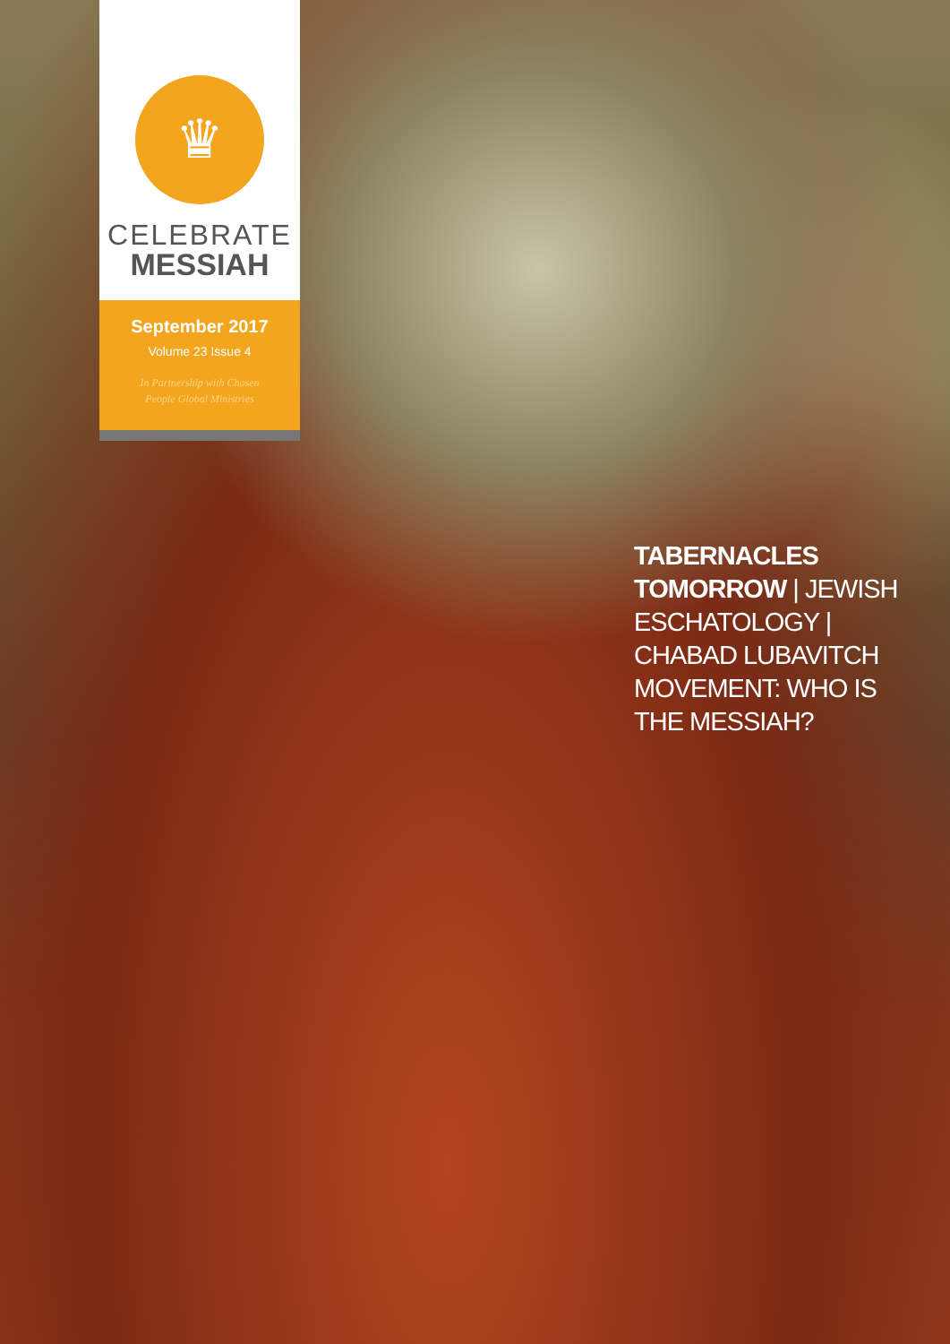♛
CELEBRATE
MESSIAH
September 2017
Volume 23 Issue 4
In Partnership with Chosen
People Global Ministries
TABERNACLES TOMORROW | JEWISH ESCHATOLOGY | CHABAD LUBAVITCH MOVEMENT: WHO IS THE MESSIAH?